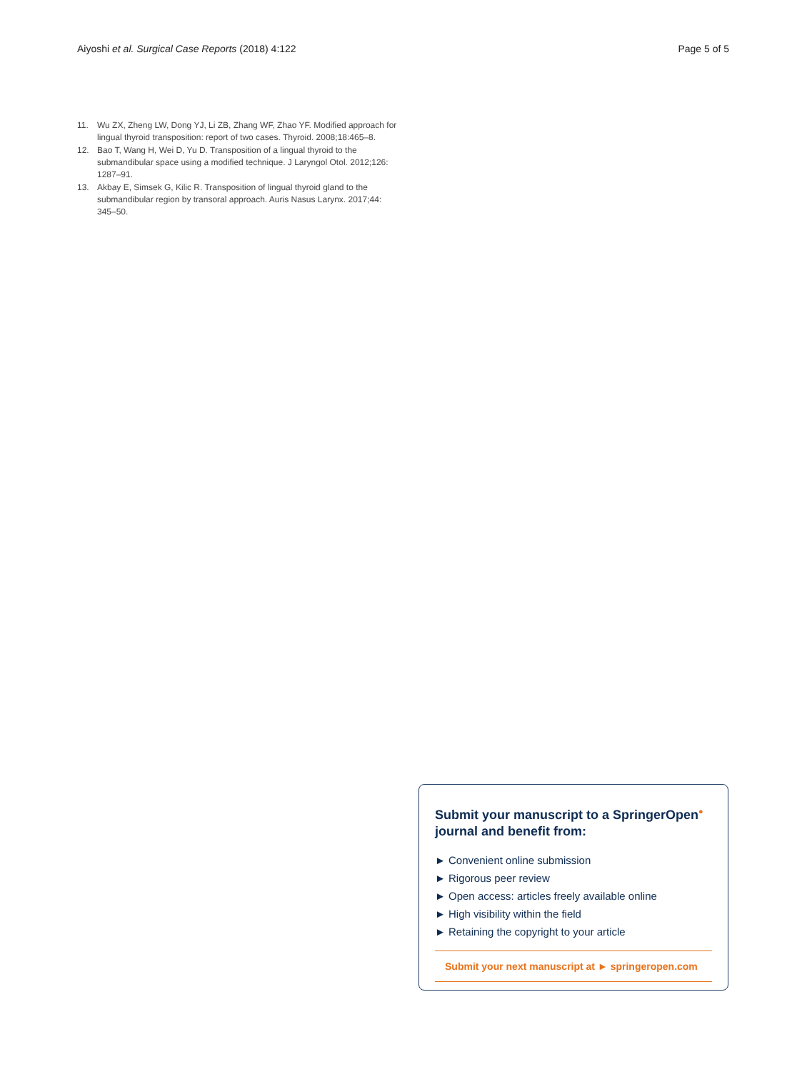Aiyoshi et al. Surgical Case Reports (2018) 4:122 Page 5 of 5
11. Wu ZX, Zheng LW, Dong YJ, Li ZB, Zhang WF, Zhao YF. Modified approach for lingual thyroid transposition: report of two cases. Thyroid. 2008;18:465–8.
12. Bao T, Wang H, Wei D, Yu D. Transposition of a lingual thyroid to the submandibular space using a modified technique. J Laryngol Otol. 2012;126: 1287–91.
13. Akbay E, Simsek G, Kilic R. Transposition of lingual thyroid gland to the submandibular region by transoral approach. Auris Nasus Larynx. 2017;44: 345–50.
Submit your manuscript to a SpringerOpen<sup>●</sup> journal and benefit from:
► Convenient online submission
► Rigorous peer review
► Open access: articles freely available online
► High visibility within the field
► Retaining the copyright to your article
Submit your next manuscript at ► springeropen.com